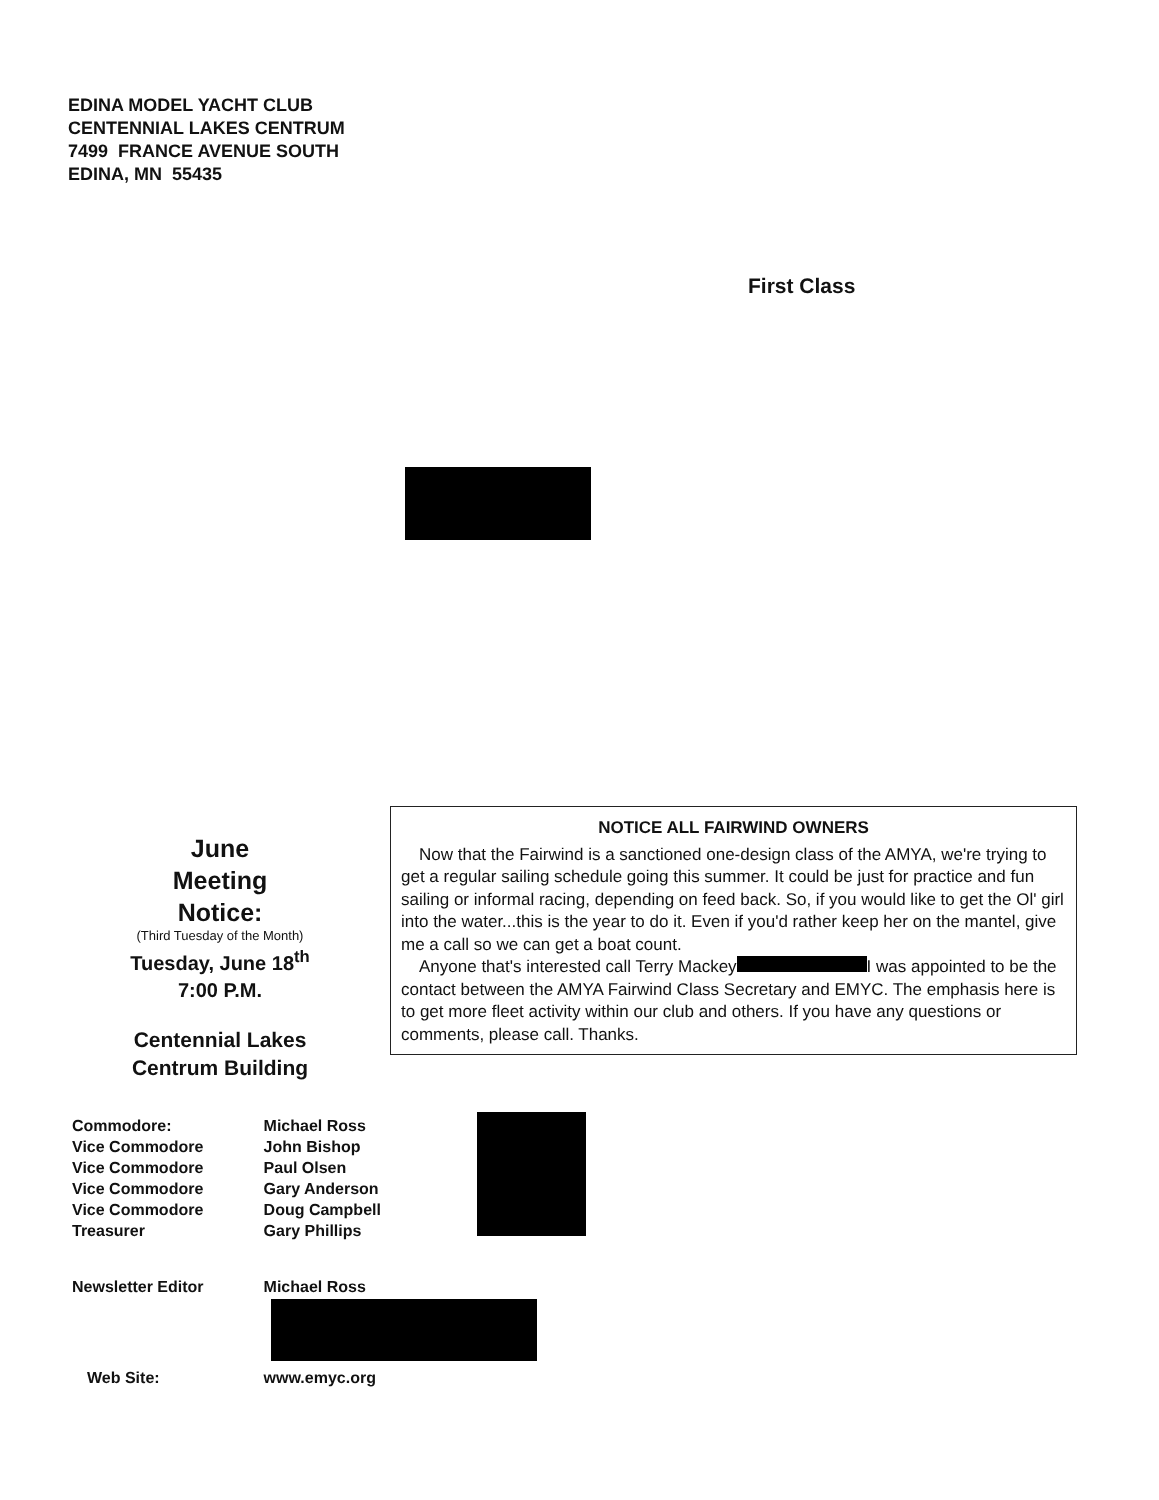EDINA MODEL YACHT CLUB
CENTENNIAL LAKES CENTRUM
7499 FRANCE AVENUE SOUTH
EDINA, MN 55435
First Class
June
Meeting
Notice:
(Third Tuesday of the Month)
Tuesday, June 18<sup>th</sup>
7:00 P.M.
Centennial Lakes
Centrum Building
NOTICE ALL FAIRWIND OWNERS
Now that the Fairwind is a sanctioned one-design class of the AMYA, we're trying to get a regular sailing schedule going this summer. It could be just for practice and fun sailing or informal racing, depending on feed back. So, if you would like to get the Ol' girl into the water...this is the year to do it. Even if you'd rather keep her on the mantel, give me a call so we can get a boat count.
Anyone that's interested call Terry Mackey I was appointed to be the contact between the AMYA Fairwind Class Secretary and EMYC. The emphasis here is to get more fleet activity within our club and others. If you have any questions or comments, please call. Thanks.
| Commodore: | Michael Ross |
| Vice Commodore | John Bishop |
| Vice Commodore | Paul Olsen |
| Vice Commodore | Gary Anderson |
| Vice Commodore | Doug Campbell |
| Treasurer | Gary Phillips |
| Newsletter Editor | Michael Ross |
| Web Site: | www.emyc.org |